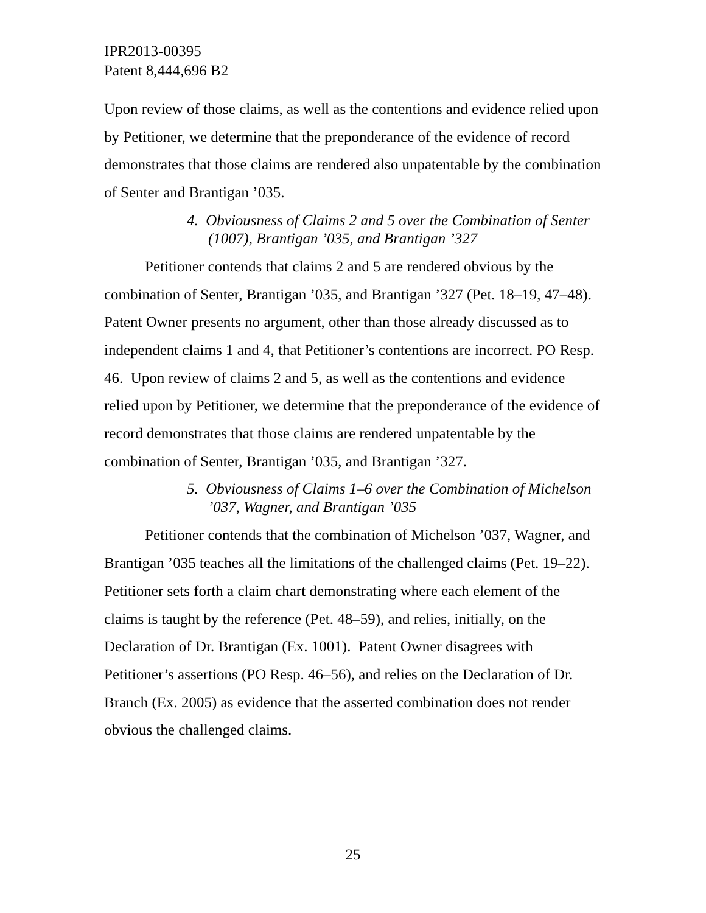IPR2013-00395
Patent 8,444,696 B2
Upon review of those claims, as well as the contentions and evidence relied upon by Petitioner, we determine that the preponderance of the evidence of record demonstrates that those claims are rendered also unpatentable by the combination of Senter and Brantigan ’035.
4. Obviousness of Claims 2 and 5 over the Combination of Senter (1007), Brantigan ’035, and Brantigan ’327
Petitioner contends that claims 2 and 5 are rendered obvious by the combination of Senter, Brantigan ’035, and Brantigan ’327 (Pet. 18–19, 47–48). Patent Owner presents no argument, other than those already discussed as to independent claims 1 and 4, that Petitioner’s contentions are incorrect. PO Resp. 46. Upon review of claims 2 and 5, as well as the contentions and evidence relied upon by Petitioner, we determine that the preponderance of the evidence of record demonstrates that those claims are rendered unpatentable by the combination of Senter, Brantigan ’035, and Brantigan ’327.
5. Obviousness of Claims 1–6 over the Combination of Michelson ’037, Wagner, and Brantigan ’035
Petitioner contends that the combination of Michelson ’037, Wagner, and Brantigan ’035 teaches all the limitations of the challenged claims (Pet. 19–22). Petitioner sets forth a claim chart demonstrating where each element of the claims is taught by the reference (Pet. 48–59), and relies, initially, on the Declaration of Dr. Brantigan (Ex. 1001). Patent Owner disagrees with Petitioner’s assertions (PO Resp. 46–56), and relies on the Declaration of Dr. Branch (Ex. 2005) as evidence that the asserted combination does not render obvious the challenged claims.
25